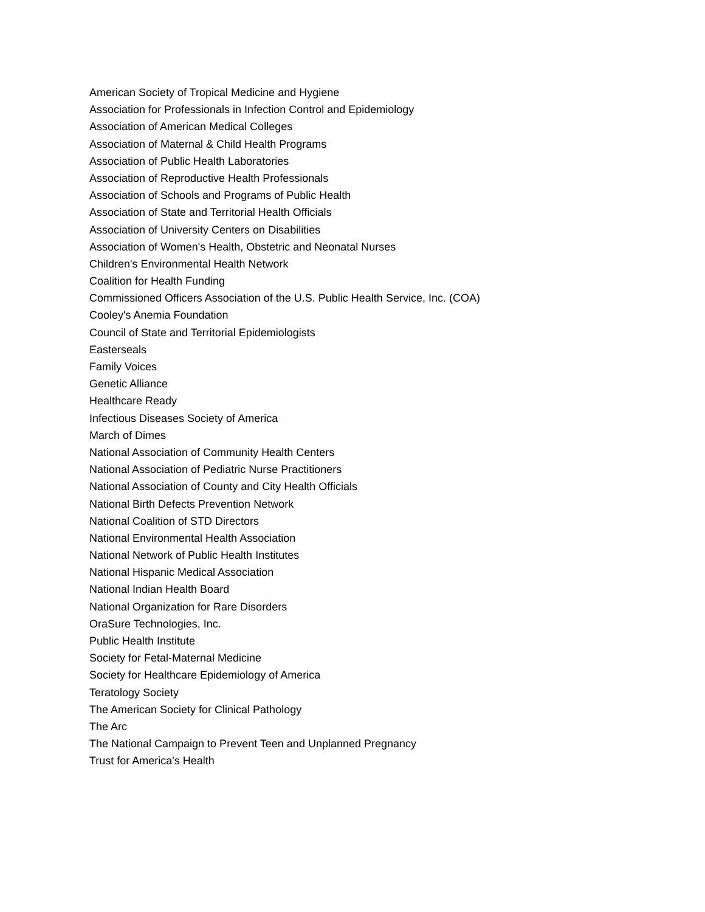American Society of Tropical Medicine and Hygiene
Association for Professionals in Infection Control and Epidemiology
Association of American Medical Colleges
Association of Maternal & Child Health Programs
Association of Public Health Laboratories
Association of Reproductive Health Professionals
Association of Schools and Programs of Public Health
Association of State and Territorial Health Officials
Association of University Centers on Disabilities
Association of Women's Health, Obstetric and Neonatal Nurses
Children's Environmental Health Network
Coalition for Health Funding
Commissioned Officers Association of the U.S. Public Health Service, Inc. (COA)
Cooley's Anemia Foundation
Council of State and Territorial Epidemiologists
Easterseals
Family Voices
Genetic Alliance
Healthcare Ready
Infectious Diseases Society of America
March of Dimes
National Association of Community Health Centers
National Association of Pediatric Nurse Practitioners
National Association of County and City Health Officials
National Birth Defects Prevention Network
National Coalition of STD Directors
National Environmental Health Association
National Network of Public Health Institutes
National Hispanic Medical Association
National Indian Health Board
National Organization for Rare Disorders
OraSure Technologies, Inc.
Public Health Institute
Society for Fetal-Maternal Medicine
Society for Healthcare Epidemiology of America
Teratology Society
The American Society for Clinical Pathology
The Arc
The National Campaign to Prevent Teen and Unplanned Pregnancy
Trust for America's Health